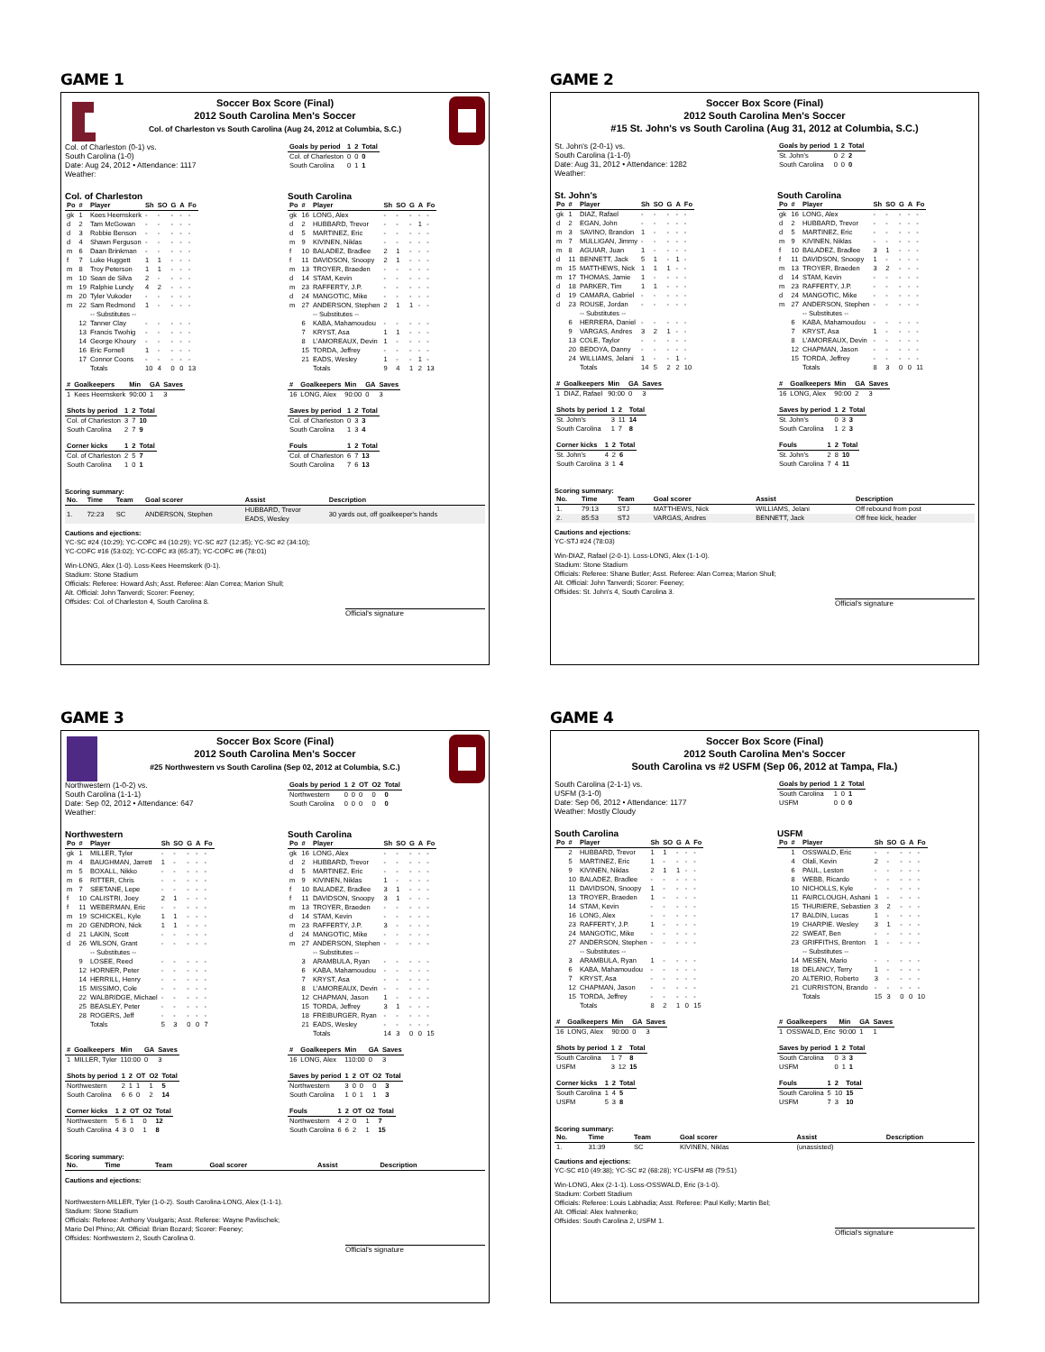GAME 1
Soccer Box Score (Final)
2012 South Carolina Men's Soccer
Col. of Charleston vs South Carolina (Aug 24, 2012 at Columbia, S.C.)
Col. of Charleston (0-1) vs.
South Carolina (1-0)
Date: Aug 24, 2012 • Attendance: 1117
Weather:
| Goals by period | 1 | 2 | Total |
| --- | --- | --- | --- |
| Col. of Charleston | 0 | 0 | 0 |
| South Carolina | 0 | 1 | 1 |
Col. of Charleston
| Po | # | Player | Sh | SO | G | A | Fo |
| --- | --- | --- | --- | --- | --- | --- | --- |
| gk | 1 | Kees Heemskerk | - | - | - | - | - |
| d | 2 | Tam McGowan | - | - | - | - | - |
| d | 3 | Robbie Benson | - | - | - | - | - |
| d | 4 | Shawn Ferguson | - | - | - | - | - |
| m | 6 | Daan Brinkman | - | - | - | - | - |
| f | 7 | Luke Huggett | 1 | 1 | - | - | - |
| m | 8 | Troy Peterson | 1 | 1 | - | - | - |
| m | 10 | Sean de Silva | 2 | - | - | - | - |
| m | 19 | Ralphie Lundy | 4 | 2 | - | - | - |
| m | 20 | Tyler Vukoder | - | - | - | - | - |
| m | 22 | Sam Redmond | 1 | - | - | - | - |
| | | -- Substitutes -- | | | | | |
| | 12 | Tanner Clay | - | - | - | - | - |
| | 13 | Francis Twohig | - | - | - | - | - |
| | 14 | George Khoury | - | - | - | - | - |
| | 16 | Eric Fornell | 1 | - | - | - | - |
| | 17 | Connor Coons | - | - | - | - | - |
| | | Totals | 10 | 4 | 0 | 0 | 13 |
South Carolina
| Po | # | Player | Sh | SO | G | A | Fo |
| --- | --- | --- | --- | --- | --- | --- | --- |
| gk | 16 | LONG, Alex | - | - | - | - | - |
| d | 2 | HUBBARD, Trevor | - | - | - | 1 | - |
| d | 5 | MARTINEZ, Eric | - | - | - | - | - |
| m | 9 | KIVINEN, Niklas | - | - | - | - | - |
| f | 10 | BALADEZ, Bradlee | 2 | 1 | - | - | - |
| f | 11 | DAVIDSON, Snoopy | 2 | 1 | - | - | - |
| m | 13 | TROYER, Braeden | - | - | - | - | - |
| d | 14 | STAM, Kevin | - | - | - | - | - |
| m | 23 | RAFFERTY, J.P. | - | - | - | - | - |
| d | 24 | MANGOTIC, Mike | - | - | - | - | - |
| m | 27 | ANDERSON, Stephen | 2 | 1 | 1 | - | - |
| | | -- Substitutes -- | | | | | |
| | 6 | KABA, Mahamoudou | - | - | - | - | - |
| | 7 | KRYST, Asa | 1 | 1 | - | - | - |
| | 8 | L'AMOREAUX, Devin | 1 | - | - | - | - |
| | 15 | TORDA, Jeffrey | - | - | - | - | - |
| | 21 | EADS, Wesley | 1 | - | - | 1 | - |
| | | Totals | 9 | 4 | 1 | 2 | 13 |
| # | Goalkeepers | Min | GA | Saves |
| --- | --- | --- | --- | --- |
| 1 | Kees Heemskerk | 90:00 | 1 | 3 |
| # | Goalkeepers | Min | GA | Saves |
| --- | --- | --- | --- | --- |
| 16 | LONG, Alex | 90:00 | 0 | 3 |
| Shots by period | 1 | 2 | Total |
| --- | --- | --- | --- |
| Col. of Charleston | 3 | 7 | 10 |
| South Carolina | 2 | 7 | 9 |
| Saves by period | 1 | 2 | Total |
| --- | --- | --- | --- |
| Col. of Charleston | 0 | 3 | 3 |
| South Carolina | 1 | 3 | 4 |
| Corner kicks | 1 | 2 | Total |
| --- | --- | --- | --- |
| Col. of Charleston | 2 | 5 | 7 |
| South Carolina | 1 | 0 | 1 |
| Fouls | 1 | 2 | Total |
| --- | --- | --- | --- |
| Col. of Charleston | 6 | 7 | 13 |
| South Carolina | 7 | 6 | 13 |
Scoring summary:
| No. | Time | Team | Goal scorer | Assist | Description |
| --- | --- | --- | --- | --- | --- |
| 1. | 72:23 | SC | ANDERSON, Stephen | HUBBARD, Trevor EADS, Wesley | 30 yards out, off goalkeeper's hands |
Cautions and ejections:
YC-SC #24 (10:29); YC-COFC #4 (10:29); YC-SC #27 (12:35); YC-SC #2 (34:10);
YC-COFC #16 (53:02); YC-COFC #3 (65:37); YC-COFC #6 (78:01)
Win-LONG, Alex (1-0). Loss-Kees Heemskerk (0-1).
Stadium: Stone Stadium
Officials: Referee: Howard Ash; Asst. Referee: Alan Correa; Marion Shull;
Alt. Official: John Tanverdi; Scorer: Feeney;
Offsides: Col. of Charleston 4, South Carolina 8.
Official's signature
GAME 2
Soccer Box Score (Final)
2012 South Carolina Men's Soccer
#15 St. John's vs South Carolina (Aug 31, 2012 at Columbia, S.C.)
St. John's (2-0-1) vs.
South Carolina (1-1-0)
Date: Aug 31, 2012 • Attendance: 1282
Weather:
| Goals by period | 1 | 2 | Total |
| --- | --- | --- | --- |
| St. John's | 0 | 2 | 2 |
| South Carolina | 0 | 0 | 0 |
St. John's
| Po | # | Player | Sh | SO | G | A | Fo |
| --- | --- | --- | --- | --- | --- | --- | --- |
| gk | 1 | DIAZ, Rafael | - | - | - | - | - |
| d | 2 | EGAN, John | - | - | - | - | - |
| m | 3 | SAVINO, Brandon | 1 | - | - | - | - |
| m | 7 | MULLIGAN, Jimmy | - | - | - | - | - |
| m | 8 | AGUIAR, Juan | 1 | - | - | - | - |
| d | 11 | BENNETT, Jack | 5 | 1 | - | 1 | - |
| m | 15 | MATTHEWS, Nick | 1 | 1 | 1 | - | - |
| m | 17 | THOMAS, Jamie | 1 | - | - | - | - |
| d | 18 | PARKER, Tim | 1 | 1 | - | - | - |
| d | 19 | CAMARA, Gabriel | - | - | - | - | - |
| d | 23 | ROUSE, Jordan | - | - | - | - | - |
| | | -- Substitutes -- | | | | | |
| | 6 | HERRERA, Daniel | - | - | - | - | - |
| | 9 | VARGAS, Andres | 3 | 2 | 1 | - | - |
| | 13 | COLE, Taylor | - | - | - | - | - |
| | 20 | BEDOYA, Danny | - | - | - | - | - |
| | 24 | WILLIAMS, Jelani | 1 | - | - | 1 | - |
| | | Totals | 14 | 5 | 2 | 2 | 10 |
South Carolina
| Po | # | Player | Sh | SO | G | A | Fo |
| --- | --- | --- | --- | --- | --- | --- | --- |
| gk | 16 | LONG, Alex | - | - | - | - | - |
| d | 2 | HUBBARD, Trevor | - | - | - | - | - |
| d | 5 | MARTINEZ, Eric | - | - | - | - | - |
| m | 9 | KIVINEN, Niklas | - | - | - | - | - |
| f | 10 | BALADEZ, Bradlee | 3 | 1 | - | - | - |
| f | 11 | DAVIDSON, Snoopy | 1 | - | - | - | - |
| m | 13 | TROYER, Braeden | 3 | 2 | - | - | - |
| d | 14 | STAM, Kevin | - | - | - | - | - |
| m | 23 | RAFFERTY, J.P. | - | - | - | - | - |
| d | 24 | MANGOTIC, Mike | - | - | - | - | - |
| m | 27 | ANDERSON, Stephen | - | - | - | - | - |
| | | -- Substitutes -- | | | | | |
| | 6 | KABA, Mahamoudou | - | - | - | - | - |
| | 7 | KRYST, Asa | 1 | - | - | - | - |
| | 8 | L'AMOREAUX, Devin | - | - | - | - | - |
| | 12 | CHAPMAN, Jason | - | - | - | - | - |
| | 15 | TORDA, Jeffrey | - | - | - | - | - |
| | | Totals | 8 | 3 | 0 | 0 | 11 |
| # | Goalkeepers | Min | GA | Saves |
| --- | --- | --- | --- | --- |
| 1 | DIAZ, Rafael | 90:00 | 0 | 3 |
| # | Goalkeepers | Min | GA | Saves |
| --- | --- | --- | --- | --- |
| 16 | LONG, Alex | 90:00 | 2 | 3 |
| Shots by period | 1 | 2 | Total |
| --- | --- | --- | --- |
| St. John's | 3 | 11 | 14 |
| South Carolina | 1 | 7 | 8 |
| Saves by period | 1 | 2 | Total |
| --- | --- | --- | --- |
| St. John's | 0 | 3 | 3 |
| South Carolina | 1 | 2 | 3 |
| Corner kicks | 1 | 2 | Total |
| --- | --- | --- | --- |
| St. John's | 4 | 2 | 6 |
| South Carolina | 3 | 1 | 4 |
| Fouls | 1 | 2 | Total |
| --- | --- | --- | --- |
| St. John's | 2 | 8 | 10 |
| South Carolina | 7 | 4 | 11 |
Scoring summary:
| No. | Time | Team | Goal scorer | Assist | Description |
| --- | --- | --- | --- | --- | --- |
| 1. | 79:13 | STJ | MATTHEWS, Nick | WILLIAMS, Jelani | Off rebound from post |
| 2. | 85:53 | STJ | VARGAS, Andres | BENNETT, Jack | Off free kick, header |
Cautions and ejections:
YC-STJ #24 (78:03)
Win-DIAZ, Rafael (2-0-1). Loss-LONG, Alex (1-1-0).
Stadium: Stone Stadium
Officials: Referee: Shane Butler; Asst. Referee: Alan Correa; Marion Shull;
Alt. Official: John Tanverdi; Scorer: Feeney;
Offsides: St. John's 4, South Carolina 3.
Official's signature
GAME 3
Soccer Box Score (Final)
2012 South Carolina Men's Soccer
#25 Northwestern vs South Carolina (Sep 02, 2012 at Columbia, S.C.)
Northwestern (1-0-2) vs.
South Carolina (1-1-1)
Date: Sep 02, 2012 • Attendance: 647
Weather:
| Goals by period | 1 | 2 | OT | O2 | Total |
| --- | --- | --- | --- | --- | --- |
| Northwestern | 0 | 0 | 0 | 0 | 0 |
| South Carolina | 0 | 0 | 0 | 0 | 0 |
Northwestern
| Po | # | Player | Sh | SO | G | A | Fo |
| --- | --- | --- | --- | --- | --- | --- | --- |
| gk | 1 | MILLER, Tyler | - | - | - | - | - |
| m | 4 | BAUGHMAN, Jarrett | 1 | - | - | - | - |
| m | 5 | BOXALL, Nikko | - | - | - | - | - |
| m | 6 | RITTER, Chris | - | - | - | - | - |
| m | 7 | SEETANE, Lepe | - | - | - | - | - |
| f | 10 | CALISTRI, Joey | 2 | 1 | - | - | - |
| f | 11 | WEBERMAN, Eric | - | - | - | - | - |
| m | 19 | SCHICKEL, Kyle | 1 | 1 | - | - | - |
| m | 20 | GENDRON, Nick | 1 | 1 | - | - | - |
| d | 21 | LAKIN, Scott | - | - | - | - | - |
| d | 26 | WILSON, Grant | - | - | - | - | - |
| | | -- Substitutes -- | | | | | |
| | 9 | LOSEE, Reed | - | - | - | - | - |
| | 12 | HORNER, Peter | - | - | - | - | - |
| | 14 | HERRILL, Henry | - | - | - | - | - |
| | 15 | MISSIMO, Cole | - | - | - | - | - |
| | 22 | WALBRIDGE, Michael | - | - | - | - | - |
| | 25 | BEASLEY, Peter | - | - | - | - | - |
| | 28 | ROGERS, Jeff | - | - | - | - | - |
| | | Totals | 5 | 3 | 0 | 0 | 7 |
South Carolina
| Po | # | Player | Sh | SO | G | A | Fo |
| --- | --- | --- | --- | --- | --- | --- | --- |
| gk | 16 | LONG, Alex | - | - | - | - | - |
| d | 2 | HUBBARD, Trevor | - | - | - | - | - |
| d | 5 | MARTINEZ, Eric | - | - | - | - | - |
| m | 9 | KIVINEN, Niklas | 1 | - | - | - | - |
| f | 10 | BALADEZ, Bradlee | 3 | 1 | - | - | - |
| f | 11 | DAVIDSON, Snoopy | 3 | 1 | - | - | - |
| m | 13 | TROYER, Braeden | - | - | - | - | - |
| d | 14 | STAM, Kevin | - | - | - | - | - |
| m | 23 | RAFFERTY, J.P. | 3 | - | - | - | - |
| d | 24 | MANGOTIC, Mike | - | - | - | - | - |
| m | 27 | ANDERSON, Stephen | - | - | - | - | - |
| | | -- Substitutes -- | | | | | |
| | 3 | ARAMBULA, Ryan | - | - | - | - | - |
| | 6 | KABA, Mahamoudou | - | - | - | - | - |
| | 7 | KRYST, Asa | - | - | - | - | - |
| | 8 | L'AMOREAUX, Devin | - | - | - | - | - |
| | 12 | CHAPMAN, Jason | 1 | - | - | - | - |
| | 15 | TORDA, Jeffrey | 3 | 1 | - | - | - |
| | 18 | FREIBURGER, Ryan | - | - | - | - | - |
| | 21 | EADS, Wesley | - | - | - | - | - |
| | | Totals | 14 | 3 | 0 | 0 | 15 |
| # | Goalkeepers | Min | GA | Saves |
| --- | --- | --- | --- | --- |
| 1 | MILLER, Tyler | 110:00 | 0 | 3 |
| # | Goalkeepers | Min | GA | Saves |
| --- | --- | --- | --- | --- |
| 16 | LONG, Alex | 110:00 | 0 | 3 |
| Shots by period | 1 | 2 | OT | O2 | Total |
| --- | --- | --- | --- | --- | --- |
| Northwestern | 2 | 1 | 1 | 1 | 5 |
| South Carolina | 6 | 6 | 0 | 2 | 14 |
| Saves by period | 1 | 2 | OT | O2 | Total |
| --- | --- | --- | --- | --- | --- |
| Northwestern | 3 | 0 | 0 | 0 | 3 |
| South Carolina | 1 | 0 | 1 | 1 | 3 |
| Corner kicks | 1 | 2 | OT | O2 | Total |
| --- | --- | --- | --- | --- | --- |
| Northwestern | 5 | 6 | 1 | 0 | 12 |
| South Carolina | 4 | 3 | 0 | 1 | 8 |
| Fouls | 1 | 2 | OT | O2 | Total |
| --- | --- | --- | --- | --- | --- |
| Northwestern | 4 | 2 | 0 | 1 | 7 |
| South Carolina | 6 | 6 | 2 | 1 | 15 |
Scoring summary:
| No. | Time | Team | Goal scorer | Assist | Description |
| --- | --- | --- | --- | --- | --- |
Cautions and ejections:
Northwestern-MILLER, Tyler (1-0-2). South Carolina-LONG, Alex (1-1-1).
Stadium: Stone Stadium
Officials: Referee: Anthony Voulgaris; Asst. Referee: Wayne Pavlischek;
Mario Del Phino; Alt. Official: Brian Bozard; Scorer: Feeney;
Offsides: Northwestern 2, South Carolina 0.
Official's signature
GAME 4
Soccer Box Score (Final)
2012 South Carolina Men's Soccer
South Carolina vs #2 USFM (Sep 06, 2012 at Tampa, Fla.)
South Carolina (2-1-1) vs.
USFM (3-1-0)
Date: Sep 06, 2012 • Attendance: 1177
Weather: Mostly Cloudy
| Goals by period | 1 | 2 | Total |
| --- | --- | --- | --- |
| South Carolina | 1 | 0 | 1 |
| USFM | 0 | 0 | 0 |
South Carolina
| Po | # | Player | Sh | SO | G | A | Fo |
| --- | --- | --- | --- | --- | --- | --- | --- |
| | 2 | HUBBARD, Trevor | 1 | 1 | - | - | - |
| | 5 | MARTINEZ, Eric | 1 | - | - | - | - |
| | 9 | KIVINEN, Niklas | 2 | 1 | 1 | - | - |
| | 10 | BALADEZ, Bradlee | - | - | - | - | - |
| | 11 | DAVIDSON, Snoopy | 1 | - | - | - | - |
| | 13 | TROYER, Braeden | 1 | - | - | - | - |
| | 14 | STAM, Kevin | - | - | - | - | - |
| | 16 | LONG, Alex | - | - | - | - | - |
| | 23 | RAFFERTY, J.P. | 1 | - | - | - | - |
| | 24 | MANGOTIC, Mike | - | - | - | - | - |
| | 27 | ANDERSON, Stephen | - | - | - | - | - |
| | | -- Substitutes -- | | | | | |
| | 3 | ARAMBULA, Ryan | 1 | - | - | - | - |
| | 6 | KABA, Mahamoudou | - | - | - | - | - |
| | 7 | KRYST, Asa | - | - | - | - | - |
| | 12 | CHAPMAN, Jason | - | - | - | - | - |
| | 15 | TORDA, Jeffrey | - | - | - | - | - |
| | | Totals | 8 | 2 | 1 | 0 | 15 |
USFM
| Po | # | Player | Sh | SO | G | A | Fo |
| --- | --- | --- | --- | --- | --- | --- | --- |
| | 1 | OSSWALD, Eric | - | - | - | - | - |
| | 4 | Olali, Kevin | 2 | - | - | - | - |
| | 6 | PAUL, Leston | - | - | - | - | - |
| | 8 | WEBB, Ricardo | - | - | - | - | - |
| | 10 | NICHOLLS, Kyle | - | - | - | - | - |
| | 11 | FAIRCLOUGH, Ashani | 1 | - | - | - | - |
| | 15 | THURIERE, Sebastien | 3 | 2 | - | - | - |
| | 17 | BALDIN, Lucas | 1 | - | - | - | - |
| | 19 | CHARPIE. Wesley | 3 | 1 | - | - | - |
| | 22 | SWEAT, Ben | - | - | - | - | - |
| | 23 | GRIFFITHS, Brenton | 1 | - | - | - | - |
| | | -- Substitutes -- | | | | | |
| | 14 | MESEN, Mario | - | - | - | - | - |
| | 18 | DELANCY, Terry | 1 | - | - | - | - |
| | 20 | ALTERIO, Roberto | 3 | - | - | - | - |
| | 21 | CURRISTON, Brando | - | - | - | - | - |
| | | Totals | 15 | 3 | 0 | 0 | 10 |
| # | Goalkeepers | Min | GA | Saves |
| --- | --- | --- | --- | --- |
| 16 | LONG, Alex | 90:00 | 0 | 3 |
| # | Goalkeepers | Min | GA | Saves |
| --- | --- | --- | --- | --- |
| 1 | OSSWALD, Eric | 90:00 | 1 | 1 |
| Shots by period | 1 | 2 | Total |
| --- | --- | --- | --- |
| South Carolina | 1 | 7 | 8 |
| USFM | 3 | 12 | 15 |
| Saves by period | 1 | 2 | Total |
| --- | --- | --- | --- |
| South Carolina | 0 | 3 | 3 |
| USFM | 0 | 1 | 1 |
| Corner kicks | 1 | 2 | Total |
| --- | --- | --- | --- |
| South Carolina | 1 | 4 | 5 |
| USFM | 5 | 3 | 8 |
| Fouls | 1 | 2 | Total |
| --- | --- | --- | --- |
| South Carolina | 5 | 10 | 15 |
| USFM | 7 | 3 | 10 |
Scoring summary:
| No. | Time | Team | Goal scorer | Assist | Description |
| --- | --- | --- | --- | --- | --- |
| 1. | 31:39 | SC | KIVINEN, Niklas | (unassisted) | |
Cautions and ejections:
YC-SC #10 (49:38); YC-SC #2 (68:28); YC-USFM #8 (79:51)
Win-LONG, Alex (2-1-1). Loss-OSSWALD, Eric (3-1-0).
Stadium: Corbett Stadium
Officials: Referee: Louis Labhadia; Asst. Referee: Paul Kelly; Martin Bel;
Alt. Official: Alex Ivahnenko;
Offsides: South Carolina 2, USFM 1.
Official's signature